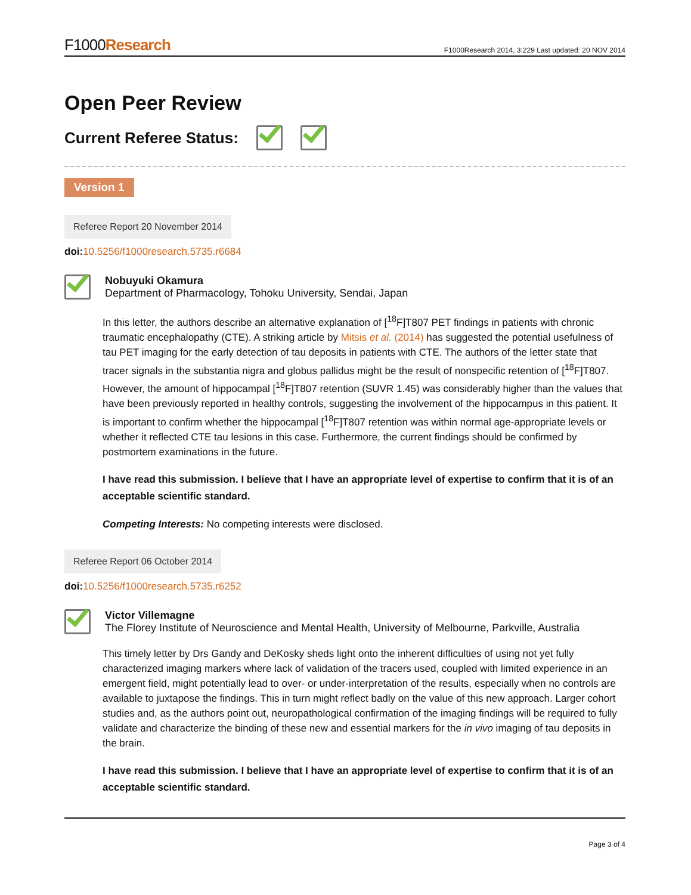F1000Research
F1000Research 2014, 3:229 Last updated: 20 NOV 2014
Open Peer Review
Current Referee Status:
Version 1
Referee Report 20 November 2014
doi: 10.5256/f1000research.5735.r6684
Nobuyuki Okamura
Department of Pharmacology, Tohoku University, Sendai, Japan
In this letter, the authors describe an alternative explanation of [<sup>18</sup>F]T807 PET findings in patients with chronic traumatic encephalopathy (CTE). A striking article by Mitsis et al. (2014) has suggested the potential usefulness of tau PET imaging for the early detection of tau deposits in patients with CTE. The authors of the letter state that tracer signals in the substantia nigra and globus pallidus might be the result of nonspecific retention of [<sup>18</sup>F]T807. However, the amount of hippocampal [<sup>18</sup>F]T807 retention (SUVR 1.45) was considerably higher than the values that have been previously reported in healthy controls, suggesting the involvement of the hippocampus in this patient. It is important to confirm whether the hippocampal [<sup>18</sup>F]T807 retention was within normal age-appropriate levels or whether it reflected CTE tau lesions in this case. Furthermore, the current findings should be confirmed by postmortem examinations in the future.
I have read this submission. I believe that I have an appropriate level of expertise to confirm that it is of an acceptable scientific standard.
Competing Interests: No competing interests were disclosed.
Referee Report 06 October 2014
doi: 10.5256/f1000research.5735.r6252
Victor Villemagne
The Florey Institute of Neuroscience and Mental Health, University of Melbourne, Parkville, Australia
This timely letter by Drs Gandy and DeKosky sheds light onto the inherent difficulties of using not yet fully characterized imaging markers where lack of validation of the tracers used, coupled with limited experience in an emergent field, might potentially lead to over- or under-interpretation of the results, especially when no controls are available to juxtapose the findings. This in turn might reflect badly on the value of this new approach. Larger cohort studies and, as the authors point out, neuropathological confirmation of the imaging findings will be required to fully validate and characterize the binding of these new and essential markers for the in vivo imaging of tau deposits in the brain.
I have read this submission. I believe that I have an appropriate level of expertise to confirm that it is of an acceptable scientific standard.
Page 3 of 4